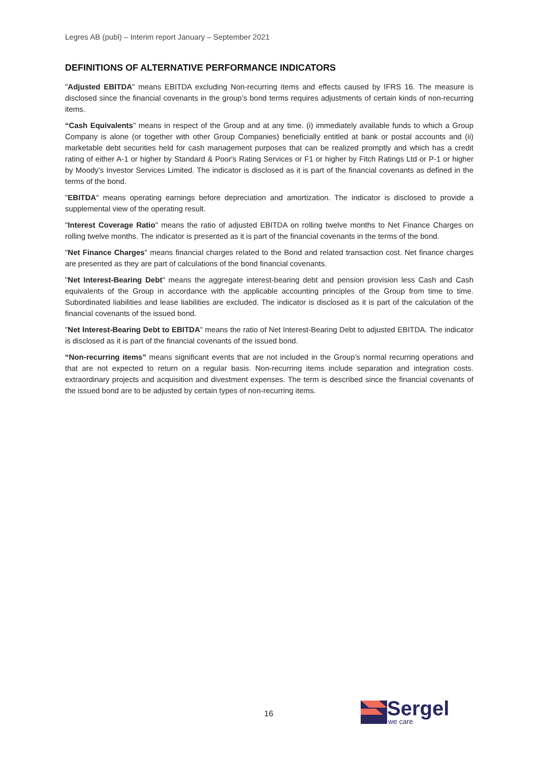Legres AB (publ) – Interim report January – September 2021
DEFINITIONS OF ALTERNATIVE PERFORMANCE INDICATORS
"Adjusted EBITDA" means EBITDA excluding Non-recurring items and effects caused by IFRS 16. The measure is disclosed since the financial covenants in the group’s bond terms requires adjustments of certain kinds of non-recurring items.
“Cash Equivalents" means in respect of the Group and at any time. (i) immediately available funds to which a Group Company is alone (or together with other Group Companies) beneficially entitled at bank or postal accounts and (ii) marketable debt securities held for cash management purposes that can be realized promptly and which has a credit rating of either A-1 or higher by Standard & Poor's Rating Services or F1 or higher by Fitch Ratings Ltd or P-1 or higher by Moody's Investor Services Limited. The indicator is disclosed as it is part of the financial covenants as defined in the terms of the bond.
"EBITDA" means operating earnings before depreciation and amortization. The indicator is disclosed to provide a supplemental view of the operating result.
"Interest Coverage Ratio" means the ratio of adjusted EBITDA on rolling twelve months to Net Finance Charges on rolling twelve months. The indicator is presented as it is part of the financial covenants in the terms of the bond.
"Net Finance Charges" means financial charges related to the Bond and related transaction cost. Net finance charges are presented as they are part of calculations of the bond financial covenants.
"Net Interest-Bearing Debt" means the aggregate interest-bearing debt and pension provision less Cash and Cash equivalents of the Group in accordance with the applicable accounting principles of the Group from time to time. Subordinated liabilities and lease liabilities are excluded. The indicator is disclosed as it is part of the calculation of the financial covenants of the issued bond.
"Net Interest-Bearing Debt to EBITDA" means the ratio of Net Interest-Bearing Debt to adjusted EBITDA. The indicator is disclosed as it is part of the financial covenants of the issued bond.
“Non-recurring items” means significant events that are not included in the Group’s normal recurring operations and that are not expected to return on a regular basis. Non-recurring items include separation and integration costs. extraordinary projects and acquisition and divestment expenses. The term is described since the financial covenants of the issued bond are to be adjusted by certain types of non-recurring items.
16
Sergel
we care